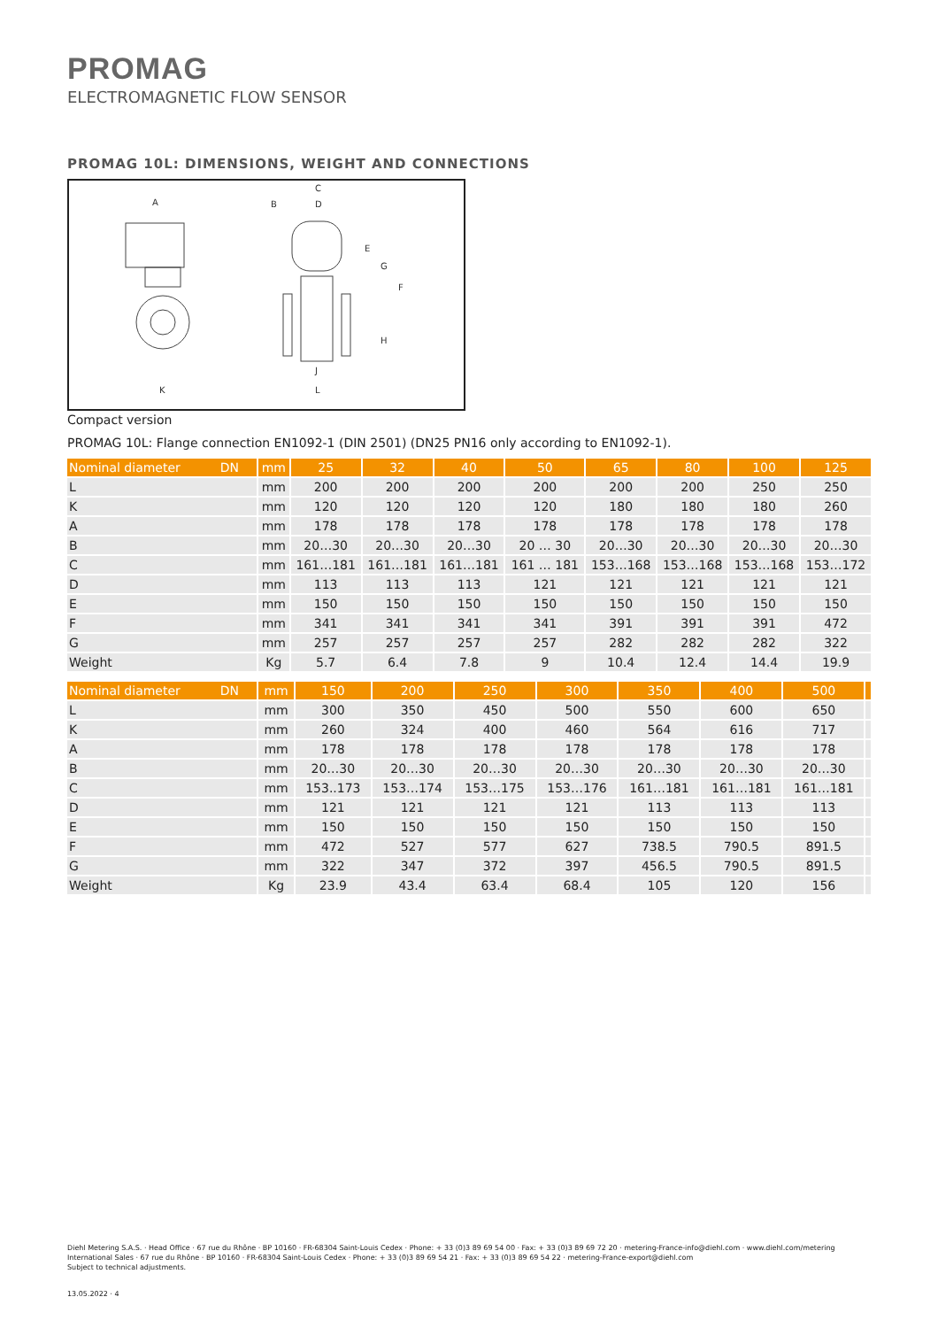PROMAG
ELECTROMAGNETIC FLOW SENSOR
PROMAG 10L: DIMENSIONS, WEIGHT AND CONNECTIONS
A
B
C
D
E
G
F
H
J
L
K
Compact version
PROMAG 10L: Flange connection EN1092-1 (DIN 2501) (DN25 PN16 only according to EN1092-1).
| Nominal diameter DN | mm | 25 | 32 | 40 | 50 | 65 | 80 | 100 | 125 |
| --- | --- | --- | --- | --- | --- | --- | --- | --- | --- |
| L | mm | 200 | 200 | 200 | 200 | 200 | 200 | 250 | 250 |
| K | mm | 120 | 120 | 120 | 120 | 180 | 180 | 180 | 260 |
| A | mm | 178 | 178 | 178 | 178 | 178 | 178 | 178 | 178 |
| B | mm | 20…30 | 20…30 | 20…30 | 20 … 30 | 20…30 | 20…30 | 20…30 | 20…30 |
| C | mm | 161…181 | 161…181 | 161…181 | 161 … 181 | 153…168 | 153…168 | 153…168 | 153…172 |
| D | mm | 113 | 113 | 113 | 121 | 121 | 121 | 121 | 121 |
| E | mm | 150 | 150 | 150 | 150 | 150 | 150 | 150 | 150 |
| F | mm | 341 | 341 | 341 | 341 | 391 | 391 | 391 | 472 |
| G | mm | 257 | 257 | 257 | 257 | 282 | 282 | 282 | 322 |
| Weight | Kg | 5.7 | 6.4 | 7.8 | 9 | 10.4 | 12.4 | 14.4 | 19.9 |
| Nominal diameter DN | mm | 150 | 200 | 250 | 300 | 350 | 400 | 500 | |
| --- | --- | --- | --- | --- | --- | --- | --- | --- | --- |
| L | mm | 300 | 350 | 450 | 500 | 550 | 600 | 650 | |
| K | mm | 260 | 324 | 400 | 460 | 564 | 616 | 717 | |
| A | mm | 178 | 178 | 178 | 178 | 178 | 178 | 178 | |
| B | mm | 20…30 | 20…30 | 20…30 | 20…30 | 20…30 | 20…30 | 20…30 | |
| C | mm | 153..173 | 153…174 | 153…175 | 153…176 | 161…181 | 161…181 | 161…181 | |
| D | mm | 121 | 121 | 121 | 121 | 113 | 113 | 113 | |
| E | mm | 150 | 150 | 150 | 150 | 150 | 150 | 150 | |
| F | mm | 472 | 527 | 577 | 627 | 738.5 | 790.5 | 891.5 | |
| G | mm | 322 | 347 | 372 | 397 | 456.5 | 790.5 | 891.5 | |
| Weight | Kg | 23.9 | 43.4 | 63.4 | 68.4 | 105 | 120 | 156 | |
Diehl Metering S.A.S. · Head Office · 67 rue du Rhône · BP 10160 · FR-68304 Saint-Louis Cedex · Phone: + 33 (0)3 89 69 54 00 · Fax: + 33 (0)3 89 69 72 20 · metering-France-info@diehl.com · www.diehl.com/metering
International Sales · 67 rue du Rhône · BP 10160 · FR-68304 Saint-Louis Cedex · Phone: + 33 (0)3 89 69 54 21 · Fax: + 33 (0)3 89 69 54 22 · metering-France-export@diehl.com
Subject to technical adjustments.
13.05.2022 · 4